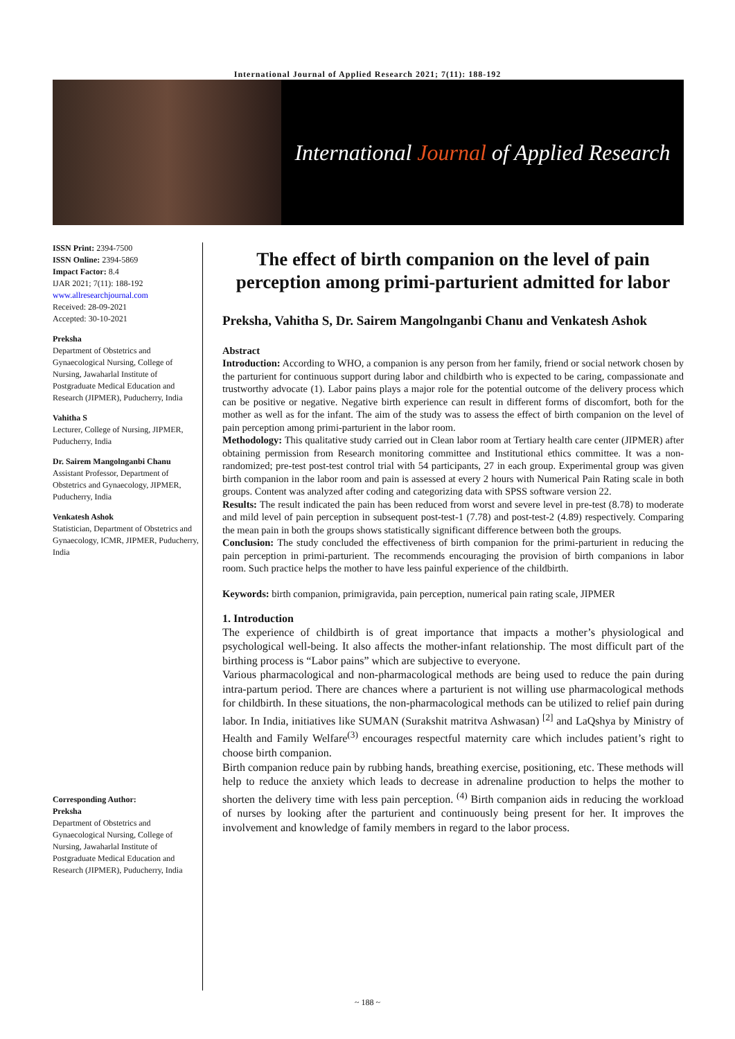International Journal of Applied Research 2021; 7(11): 188-192
International Journal of Applied Research
ISSN Print: 2394-7500
ISSN Online: 2394-5869
Impact Factor: 8.4
IJAR 2021; 7(11): 188-192
www.allresearchjournal.com
Received: 28-09-2021
Accepted: 30-10-2021
Preksha
Department of Obstetrics and Gynaecological Nursing, College of Nursing, Jawaharlal Institute of Postgraduate Medical Education and Research (JIPMER), Puducherry, India
Vahitha S
Lecturer, College of Nursing, JIPMER, Puducherry, India
Dr. Sairem Mangolnganbi Chanu
Assistant Professor, Department of Obstetrics and Gynaecology, JIPMER, Puducherry, India
Venkatesh Ashok
Statistician, Department of Obstetrics and Gynaecology, ICMR, JIPMER, Puducherry, India
Corresponding Author:
Preksha
Department of Obstetrics and Gynaecological Nursing, College of Nursing, Jawaharlal Institute of Postgraduate Medical Education and Research (JIPMER), Puducherry, India
The effect of birth companion on the level of pain perception among primi-parturient admitted for labor
Preksha, Vahitha S, Dr. Sairem Mangolnganbi Chanu and Venkatesh Ashok
Abstract
Introduction: According to WHO, a companion is any person from her family, friend or social network chosen by the parturient for continuous support during labor and childbirth who is expected to be caring, compassionate and trustworthy advocate (1). Labor pains plays a major role for the potential outcome of the delivery process which can be positive or negative. Negative birth experience can result in different forms of discomfort, both for the mother as well as for the infant. The aim of the study was to assess the effect of birth companion on the level of pain perception among primi-parturient in the labor room.
Methodology: This qualitative study carried out in Clean labor room at Tertiary health care center (JIPMER) after obtaining permission from Research monitoring committee and Institutional ethics committee. It was a non-randomized; pre-test post-test control trial with 54 participants, 27 in each group. Experimental group was given birth companion in the labor room and pain is assessed at every 2 hours with Numerical Pain Rating scale in both groups. Content was analyzed after coding and categorizing data with SPSS software version 22.
Results: The result indicated the pain has been reduced from worst and severe level in pre-test (8.78) to moderate and mild level of pain perception in subsequent post-test-1 (7.78) and post-test-2 (4.89) respectively. Comparing the mean pain in both the groups shows statistically significant difference between both the groups.
Conclusion: The study concluded the effectiveness of birth companion for the primi-parturient in reducing the pain perception in primi-parturient. The recommends encouraging the provision of birth companions in labor room. Such practice helps the mother to have less painful experience of the childbirth.
Keywords: birth companion, primigravida, pain perception, numerical pain rating scale, JIPMER
1. Introduction
The experience of childbirth is of great importance that impacts a mother’s physiological and psychological well-being. It also affects the mother-infant relationship. The most difficult part of the birthing process is “Labor pains” which are subjective to everyone.
Various pharmacological and non-pharmacological methods are being used to reduce the pain during intra-partum period. There are chances where a parturient is not willing use pharmacological methods for childbirth. In these situations, the non-pharmacological methods can be utilized to relief pain during labor. In India, initiatives like SUMAN (Surakshit matritva Ashwasan) <sup>[2]</sup> and LaQshya by Ministry of Health and Family Welfare<sup>(3)</sup> encourages respectful maternity care which includes patient’s right to choose birth companion.
Birth companion reduce pain by rubbing hands, breathing exercise, positioning, etc. These methods will help to reduce the anxiety which leads to decrease in adrenaline production to helps the mother to shorten the delivery time with less pain perception. <sup>(4)</sup> Birth companion aids in reducing the workload of nurses by looking after the parturient and continuously being present for her. It improves the involvement and knowledge of family members in regard to the labor process.
~ 188 ~